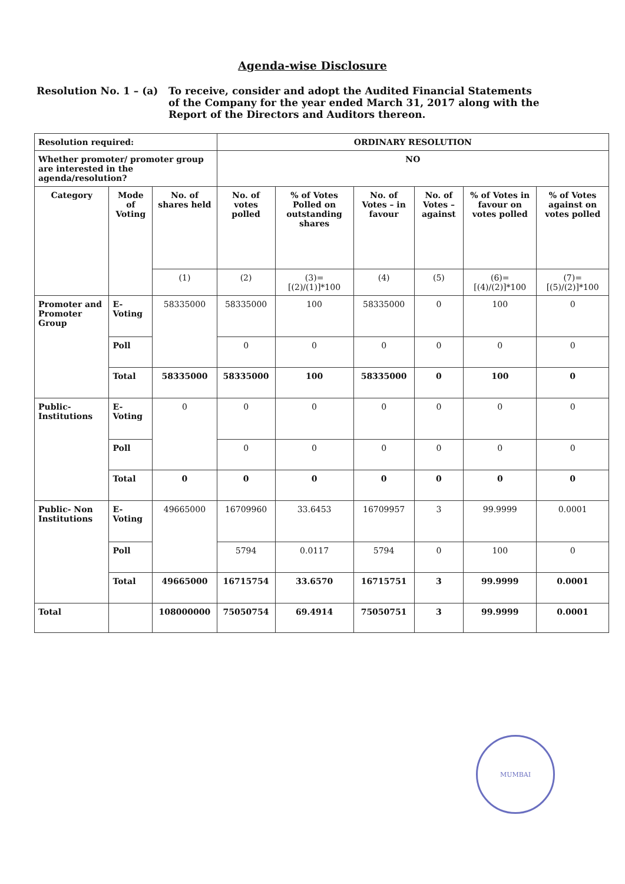Agenda-wise Disclosure
Resolution No. 1 – (a)
To receive, consider and adopt the Audited Financial Statements of the Company for the year ended March 31, 2017 along with the Report of the Directors and Auditors thereon.
| Resolution required: | | | ORDINARY RESOLUTION | | | | | |
| --- | --- | --- | --- | --- | --- | --- | --- | --- |
| Whether promoter/ promoter group are interested in the agenda/resolution? | | | NO | | | | | |
| Category | Mode of Voting | No. of shares held | No. of votes polled | % of Votes Polled on outstanding shares | No. of Votes – in favour | No. of Votes – against | % of Votes in favour on votes polled | % of Votes against on votes polled |
| | | (1) | (2) | (3)= [(2)/(1)]*100 | (4) | (5) | (6)= [(4)/(2)]*100 | (7)= [(5)/(2)]*100 |
| Promoter and Promoter Group | E-Voting | 58335000 | 58335000 | 100 | 58335000 | 0 | 100 | 0 |
| | Poll | | 0 | 0 | 0 | 0 | 0 | 0 |
| | Total | 58335000 | 58335000 | 100 | 58335000 | 0 | 100 | 0 |
| Public-Institutions | E-Voting | 0 | 0 | 0 | 0 | 0 | 0 | 0 |
| | Poll | | 0 | 0 | 0 | 0 | 0 | 0 |
| | Total | 0 | 0 | 0 | 0 | 0 | 0 | 0 |
| Public- Non Institutions | E-Voting | 49665000 | 16709960 | 33.6453 | 16709957 | 3 | 99.9999 | 0.0001 |
| | Poll | | 5794 | 0.0117 | 5794 | 0 | 100 | 0 |
| | Total | 49665000 | 16715754 | 33.6570 | 16715751 | 3 | 99.9999 | 0.0001 |
| Total | | 108000000 | 75050754 | 69.4914 | 75050751 | 3 | 99.9999 | 0.0001 |
MUMBAI